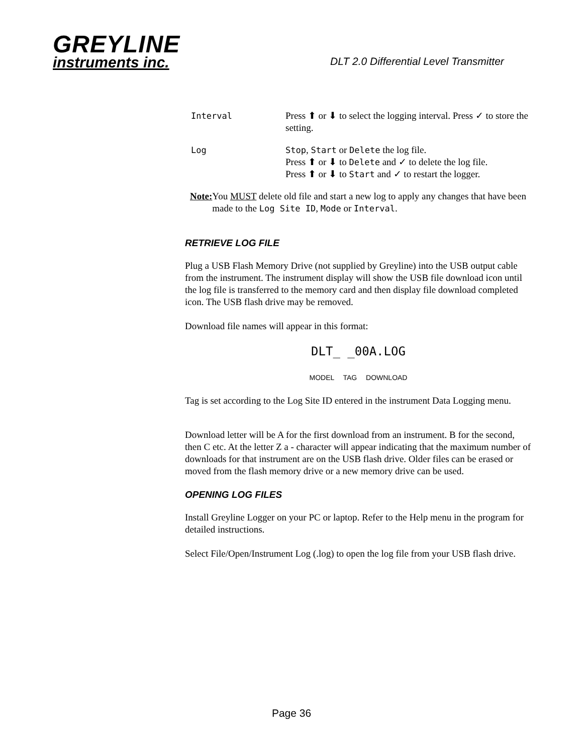GREYLINE
instruments inc.
DLT 2.0 Differential Level Transmitter
Interval Press ⬆ or ⬇ to select the logging interval. Press ✓ to store the setting.
Log Stop, Start or Delete the log file.
Press ⬆ or ⬇ to Delete and ✓ to delete the log file.
Press ⬆ or ⬇ to Start and ✓ to restart the logger.
Note: You MUST delete old file and start a new log to apply any changes that have been made to the Log Site ID, Mode or Interval.
RETRIEVE LOG FILE
Plug a USB Flash Memory Drive (not supplied by Greyline) into the USB output cable from the instrument. The instrument display will show the USB file download icon until the log file is transferred to the memory card and then display file download completed icon. The USB flash drive may be removed.
Download file names will appear in this format:
DLT_ _00A.LOG
MODEL TAG DOWNLOAD
Tag is set according to the Log Site ID entered in the instrument Data Logging menu.
Download letter will be A for the first download from an instrument. B for the second, then C etc. At the letter Z a - character will appear indicating that the maximum number of downloads for that instrument are on the USB flash drive. Older files can be erased or moved from the flash memory drive or a new memory drive can be used.
OPENING LOG FILES
Install Greyline Logger on your PC or laptop. Refer to the Help menu in the program for detailed instructions.
Select File/Open/Instrument Log (.log) to open the log file from your USB flash drive.
Page 36